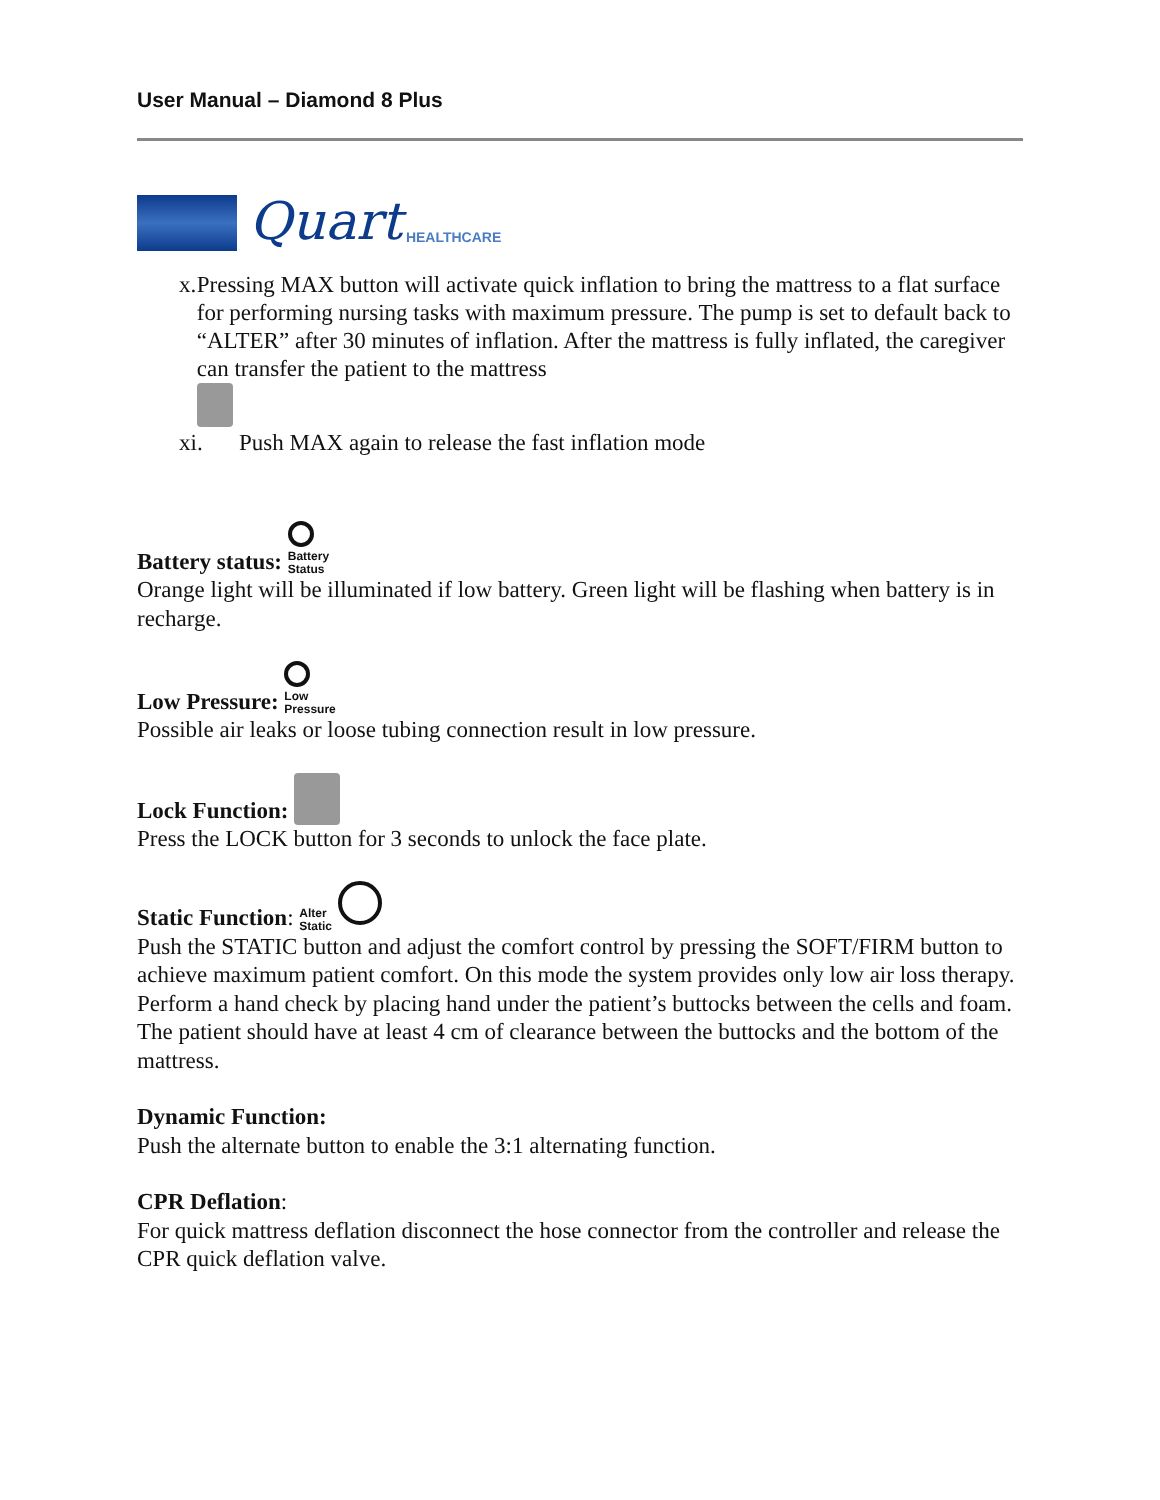User Manual – Diamond 8 Plus
Quart HEALTHCARE
x. Pressing MAX button will activate quick inflation to bring the mattress to a flat surface for performing nursing tasks with maximum pressure. The pump is set to default back to “ALTER” after 30 minutes of inflation. After the mattress is fully inflated, the caregiver can transfer the patient to the mattress
xi. Push MAX again to release the fast inflation mode
Battery status:
Battery
Status
Orange light will be illuminated if low battery. Green light will be flashing when battery is in recharge.
Low Pressure:
Low
Pressure
Possible air leaks or loose tubing connection result in low pressure.
Lock Function:
Press the LOCK button for 3 seconds to unlock the face plate.
Static Function: Alter
Static
Push the STATIC button and adjust the comfort control by pressing the SOFT/FIRM button to achieve maximum patient comfort. On this mode the system provides only low air loss therapy. Perform a hand check by placing hand under the patient’s buttocks between the cells and foam. The patient should have at least 4 cm of clearance between the buttocks and the bottom of the mattress.
Dynamic Function:
Push the alternate button to enable the 3:1 alternating function.
CPR Deflation:
For quick mattress deflation disconnect the hose connector from the controller and release the CPR quick deflation valve.